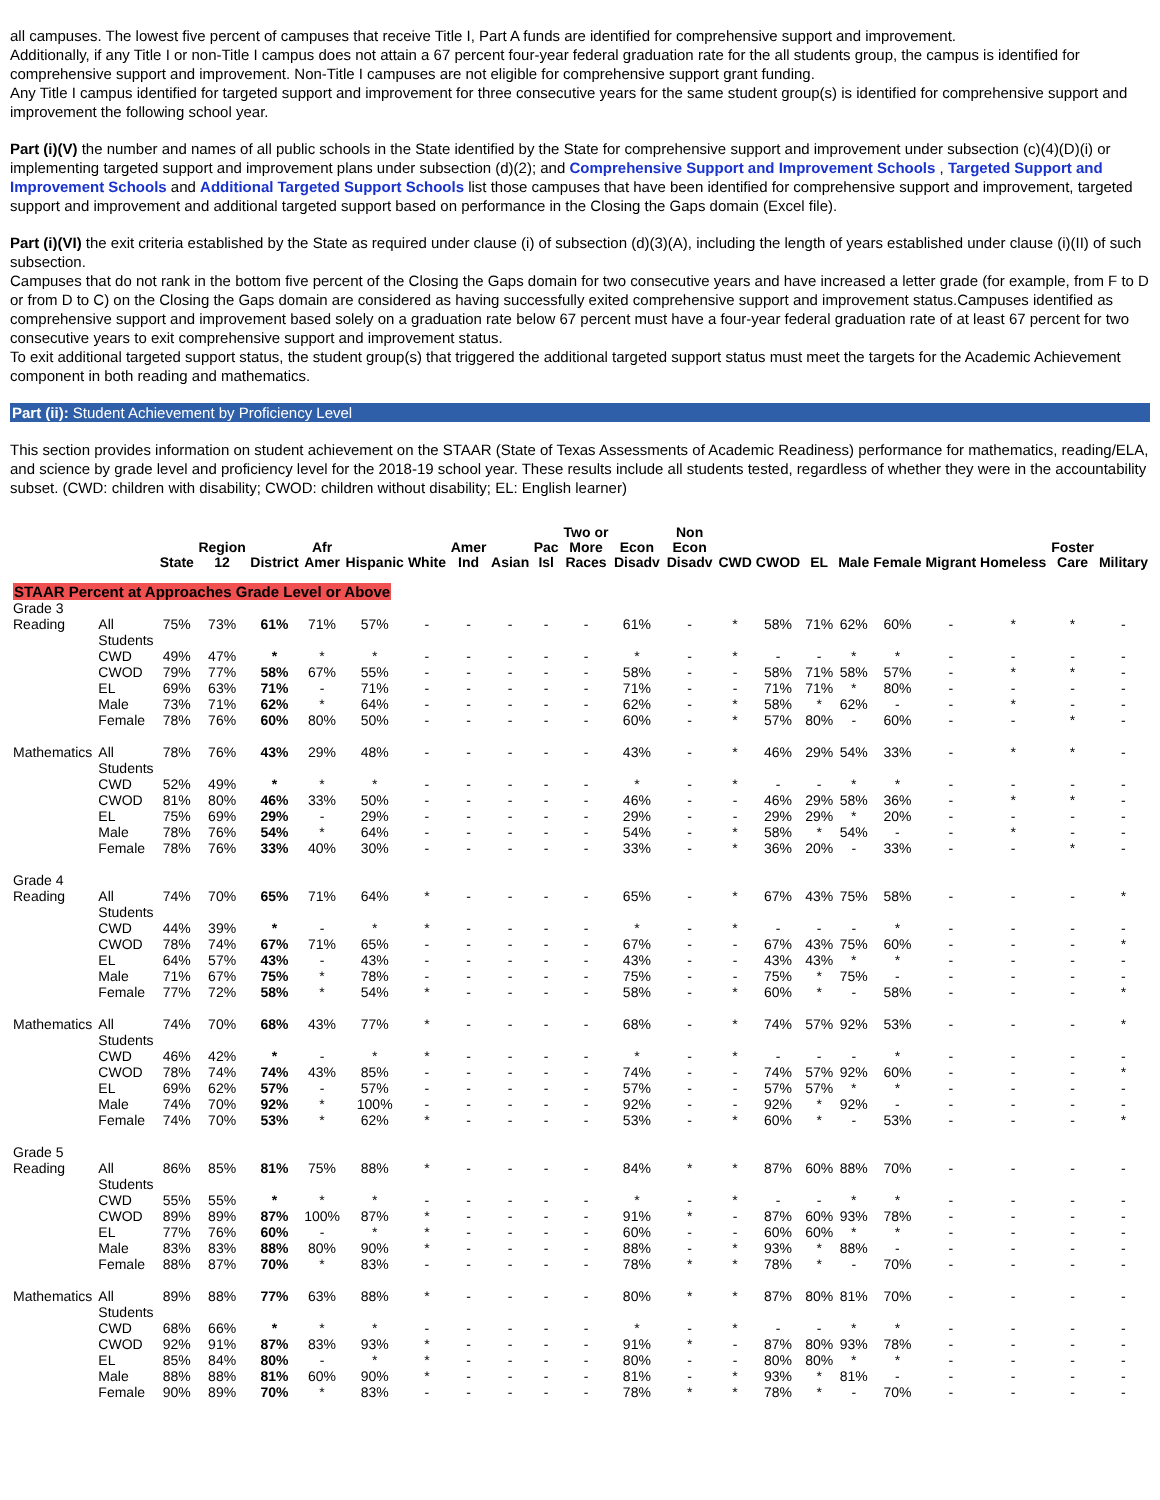all campuses. The lowest five percent of campuses that receive Title I, Part A funds are identified for comprehensive support and improvement.
Additionally, if any Title I or non-Title I campus does not attain a 67 percent four-year federal graduation rate for the all students group, the campus is identified for comprehensive support and improvement. Non-Title I campuses are not eligible for comprehensive support grant funding.
Any Title I campus identified for targeted support and improvement for three consecutive years for the same student group(s) is identified for comprehensive support and improvement the following school year.
Part (i)(V) the number and names of all public schools in the State identified by the State for comprehensive support and improvement under subsection (c)(4)(D)(i) or implementing targeted support and improvement plans under subsection (d)(2); and Comprehensive Support and Improvement Schools , Targeted Support and Improvement Schools and Additional Targeted Support Schools list those campuses that have been identified for comprehensive support and improvement, targeted support and improvement and additional targeted support based on performance in the Closing the Gaps domain (Excel file).
Part (i)(VI) the exit criteria established by the State as required under clause (i) of subsection (d)(3)(A), including the length of years established under clause (i)(II) of such subsection.
Campuses that do not rank in the bottom five percent of the Closing the Gaps domain for two consecutive years and have increased a letter grade (for example, from F to D or from D to C) on the Closing the Gaps domain are considered as having successfully exited comprehensive support and improvement status.Campuses identified as comprehensive support and improvement based solely on a graduation rate below 67 percent must have a four-year federal graduation rate of at least 67 percent for two consecutive years to exit comprehensive support and improvement status.
To exit additional targeted support status, the student group(s) that triggered the additional targeted support status must meet the targets for the Academic Achievement component in both reading and mathematics.
Part (ii): Student Achievement by Proficiency Level
This section provides information on student achievement on the STAAR (State of Texas Assessments of Academic Readiness) performance for mathematics, reading/ELA, and science by grade level and proficiency level for the 2018-19 school year. These results include all students tested, regardless of whether they were in the accountability subset. (CWD: children with disability; CWOD: children without disability; EL: English learner)
| | | State | Region 12 | District | Afr Amer | Hispanic | White | Amer Ind | Asian | Pac Isl | Two or More Races | Econ Disadv | Non Econ Disadv | CWD | CWOD | EL | Male | Female | Migrant | Homeless | Foster Care | Military |
| --- | --- | --- | --- | --- | --- | --- | --- | --- | --- | --- | --- | --- | --- | --- | --- | --- | --- | --- | --- | --- | --- | --- |
| STAAR Percent at Approaches Grade Level or Above | | | | | | | | | | | | | | | | | | | | | | |
| Grade 3 | | | | | | | | | | | | | | | | | | | | | | |
| Reading | All Students | 75% | 73% | 61% | 71% | 57% | - | - | - | - | - | 61% | - | * | 58% | 71% | 62% | 60% | - | * | * | - |
| | CWD | 49% | 47% | * | * | * | - | - | - | - | - | * | - | * | - | - | * | * | - | - | - | - |
| | CWOD | 79% | 77% | 58% | 67% | 55% | - | - | - | - | - | 58% | - | - | 58% | 71% | 58% | 57% | - | * | * | - |
| | EL | 69% | 63% | 71% | - | 71% | - | - | - | - | - | 71% | - | - | 71% | 71% | * | 80% | - | - | - | - |
| | Male | 73% | 71% | 62% | * | 64% | - | - | - | - | - | 62% | - | * | 58% | * | 62% | - | - | * | - | - |
| | Female | 78% | 76% | 60% | 80% | 50% | - | - | - | - | - | 60% | - | * | 57% | 80% | - | 60% | - | - | * | - |
| Mathematics | All Students | 78% | 76% | 43% | 29% | 48% | - | - | - | - | - | 43% | - | * | 46% | 29% | 54% | 33% | - | * | * | - |
| | CWD | 52% | 49% | * | * | * | - | - | - | - | - | * | - | * | - | - | * | * | - | - | - | - |
| | CWOD | 81% | 80% | 46% | 33% | 50% | - | - | - | - | - | 46% | - | - | 46% | 29% | 58% | 36% | - | * | * | - |
| | EL | 75% | 69% | 29% | - | 29% | - | - | - | - | - | 29% | - | - | 29% | 29% | * | 20% | - | - | - | - |
| | Male | 78% | 76% | 54% | * | 64% | - | - | - | - | - | 54% | - | * | 58% | * | 54% | - | - | * | - | - |
| | Female | 78% | 76% | 33% | 40% | 30% | - | - | - | - | - | 33% | - | * | 36% | 20% | - | 33% | - | - | * | - |
| Grade 4 | | | | | | | | | | | | | | | | | | | | | | |
| Reading | All Students | 74% | 70% | 65% | 71% | 64% | * | - | - | - | - | 65% | - | * | 67% | 43% | 75% | 58% | - | - | - | * |
| | CWD | 44% | 39% | * | - | * | * | - | - | - | - | * | - | * | - | - | - | * | - | - | - | - |
| | CWOD | 78% | 74% | 67% | 71% | 65% | - | - | - | - | - | 67% | - | - | 67% | 43% | 75% | 60% | - | - | - | * |
| | EL | 64% | 57% | 43% | - | 43% | - | - | - | - | - | 43% | - | - | 43% | 43% | * | * | - | - | - | - |
| | Male | 71% | 67% | 75% | * | 78% | - | - | - | - | - | 75% | - | - | 75% | * | 75% | - | - | - | - | - |
| | Female | 77% | 72% | 58% | * | 54% | * | - | - | - | - | 58% | - | * | 60% | * | - | 58% | - | - | - | * |
| Mathematics | All Students | 74% | 70% | 68% | 43% | 77% | * | - | - | - | - | 68% | - | * | 74% | 57% | 92% | 53% | - | - | - | * |
| | CWD | 46% | 42% | * | - | * | * | - | - | - | - | * | - | * | - | - | - | * | - | - | - | - |
| | CWOD | 78% | 74% | 74% | 43% | 85% | - | - | - | - | - | 74% | - | - | 74% | 57% | 92% | 60% | - | - | - | * |
| | EL | 69% | 62% | 57% | - | 57% | - | - | - | - | - | 57% | - | - | 57% | 57% | * | * | - | - | - | - |
| | Male | 74% | 70% | 92% | * | 100% | - | - | - | - | - | 92% | - | - | 92% | * | 92% | - | - | - | - | - |
| | Female | 74% | 70% | 53% | * | 62% | * | - | - | - | - | 53% | - | * | 60% | * | - | 53% | - | - | - | * |
| Grade 5 | | | | | | | | | | | | | | | | | | | | | | |
| Reading | All Students | 86% | 85% | 81% | 75% | 88% | * | - | - | - | - | 84% | * | * | 87% | 60% | 88% | 70% | - | - | - | - |
| | CWD | 55% | 55% | * | * | * | - | - | - | - | - | * | - | * | - | - | * | * | - | - | - | - |
| | CWOD | 89% | 89% | 87% | 100% | 87% | * | - | - | - | - | 91% | * | - | 87% | 60% | 93% | 78% | - | - | - | - |
| | EL | 77% | 76% | 60% | - | * | * | - | - | - | - | 60% | - | - | 60% | 60% | * | * | - | - | - | - |
| | Male | 83% | 83% | 88% | 80% | 90% | * | - | - | - | - | 88% | - | * | 93% | * | 88% | - | - | - | - | - |
| | Female | 88% | 87% | 70% | * | 83% | - | - | - | - | - | 78% | * | * | 78% | * | - | 70% | - | - | - | - |
| Mathematics | All Students | 89% | 88% | 77% | 63% | 88% | * | - | - | - | - | 80% | * | * | 87% | 80% | 81% | 70% | - | - | - | - |
| | CWD | 68% | 66% | * | * | * | - | - | - | - | - | * | - | * | - | - | * | * | - | - | - | - |
| | CWOD | 92% | 91% | 87% | 83% | 93% | * | - | - | - | - | 91% | * | - | 87% | 80% | 93% | 78% | - | - | - | - |
| | EL | 85% | 84% | 80% | - | * | * | - | - | - | - | 80% | - | - | 80% | 80% | * | * | - | - | - | - |
| | Male | 88% | 88% | 81% | 60% | 90% | * | - | - | - | - | 81% | - | * | 93% | * | 81% | - | - | - | - | - |
| | Female | 90% | 89% | 70% | * | 83% | - | - | - | - | - | 78% | * | * | 78% | * | - | 70% | - | - | - | - |